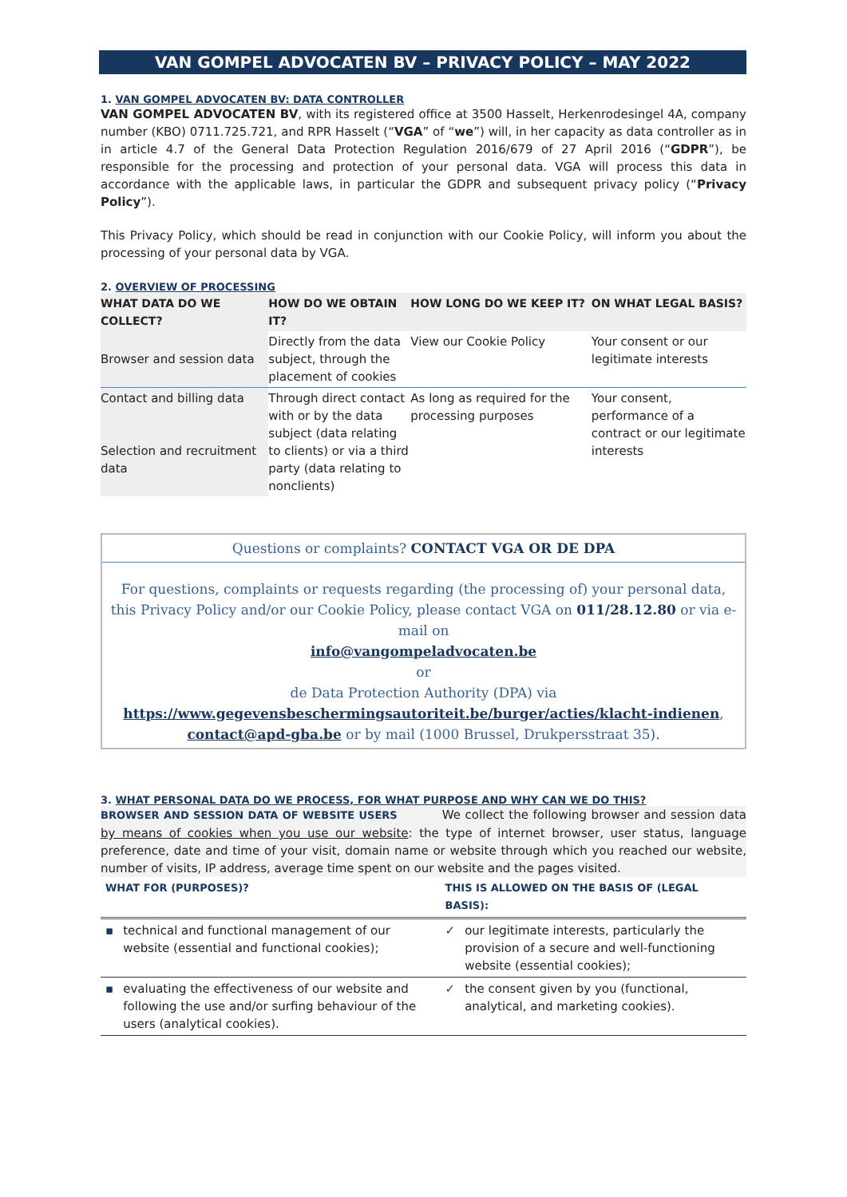VAN GOMPEL ADVOCATEN BV – PRIVACY POLICY – MAY 2022
1. VAN GOMPEL ADVOCATEN BV: DATA CONTROLLER
VAN GOMPEL ADVOCATEN BV, with its registered office at 3500 Hasselt, Herkenrodesingel 4A, company number (KBO) 0711.725.721, and RPR Hasselt (“VGA” of “we”) will, in her capacity as data controller as in in article 4.7 of the General Data Protection Regulation 2016/679 of 27 April 2016 (“GDPR”), be responsible for the processing and protection of your personal data. VGA will process this data in accordance with the applicable laws, in particular the GDPR and subsequent privacy policy (“Privacy Policy”).
This Privacy Policy, which should be read in conjunction with our Cookie Policy, will inform you about the processing of your personal data by VGA.
2. OVERVIEW OF PROCESSING
| WHAT DATA DO WE COLLECT? | HOW DO WE OBTAIN IT? | HOW LONG DO WE KEEP IT? | ON WHAT LEGAL BASIS? |
| --- | --- | --- | --- |
| Browser and session data | Directly from the data subject, through the placement of cookies | View our Cookie Policy | Your consent or our legitimate interests |
| Contact and billing data Selection and recruitment data | Through direct contact with or by the data subject (data relating to clients) or via a third party (data relating to nonclients) | As long as required for the processing purposes | Your consent, performance of a contract or our legitimate interests |
Questions or complaints? CONTACT VGA OR DE DPA
For questions, complaints or requests regarding (the processing of) your personal data, this Privacy Policy and/or our Cookie Policy, please contact VGA on 011/28.12.80 or via e-mail on
info@vangompeladvocaten.be
or
de Data Protection Authority (DPA) via
https://www.gegevensbeschermingsautoriteit.be/burger/acties/klacht-indienen,
contact@apd-gba.be or by mail (1000 Brussel, Drukpersstraat 35).
3. WHAT PERSONAL DATA DO WE PROCESS, FOR WHAT PURPOSE AND WHY CAN WE DO THIS?
BROWSER AND SESSION DATA OF WEBSITE USERS We collect the following browser and session data by means of cookies when you use our website: the type of internet browser, user status, language preference, date and time of your visit, domain name or website through which you reached our website, number of visits, IP address, average time spent on our website and the pages visited.
| WHAT FOR (PURPOSES)? | | THIS IS ALLOWED ON THE BASIS OF (LEGAL BASIS): | |
| ▪ | technical and functional management of our website (essential and functional cookies); | ✓ | our legitimate interests, particularly the provision of a secure and well-functioning website (essential cookies); |
| ▪ | evaluating the effectiveness of our website and following the use and/or surfing behaviour of the users (analytical cookies). | ✓ | the consent given by you (functional, analytical, and marketing cookies). |